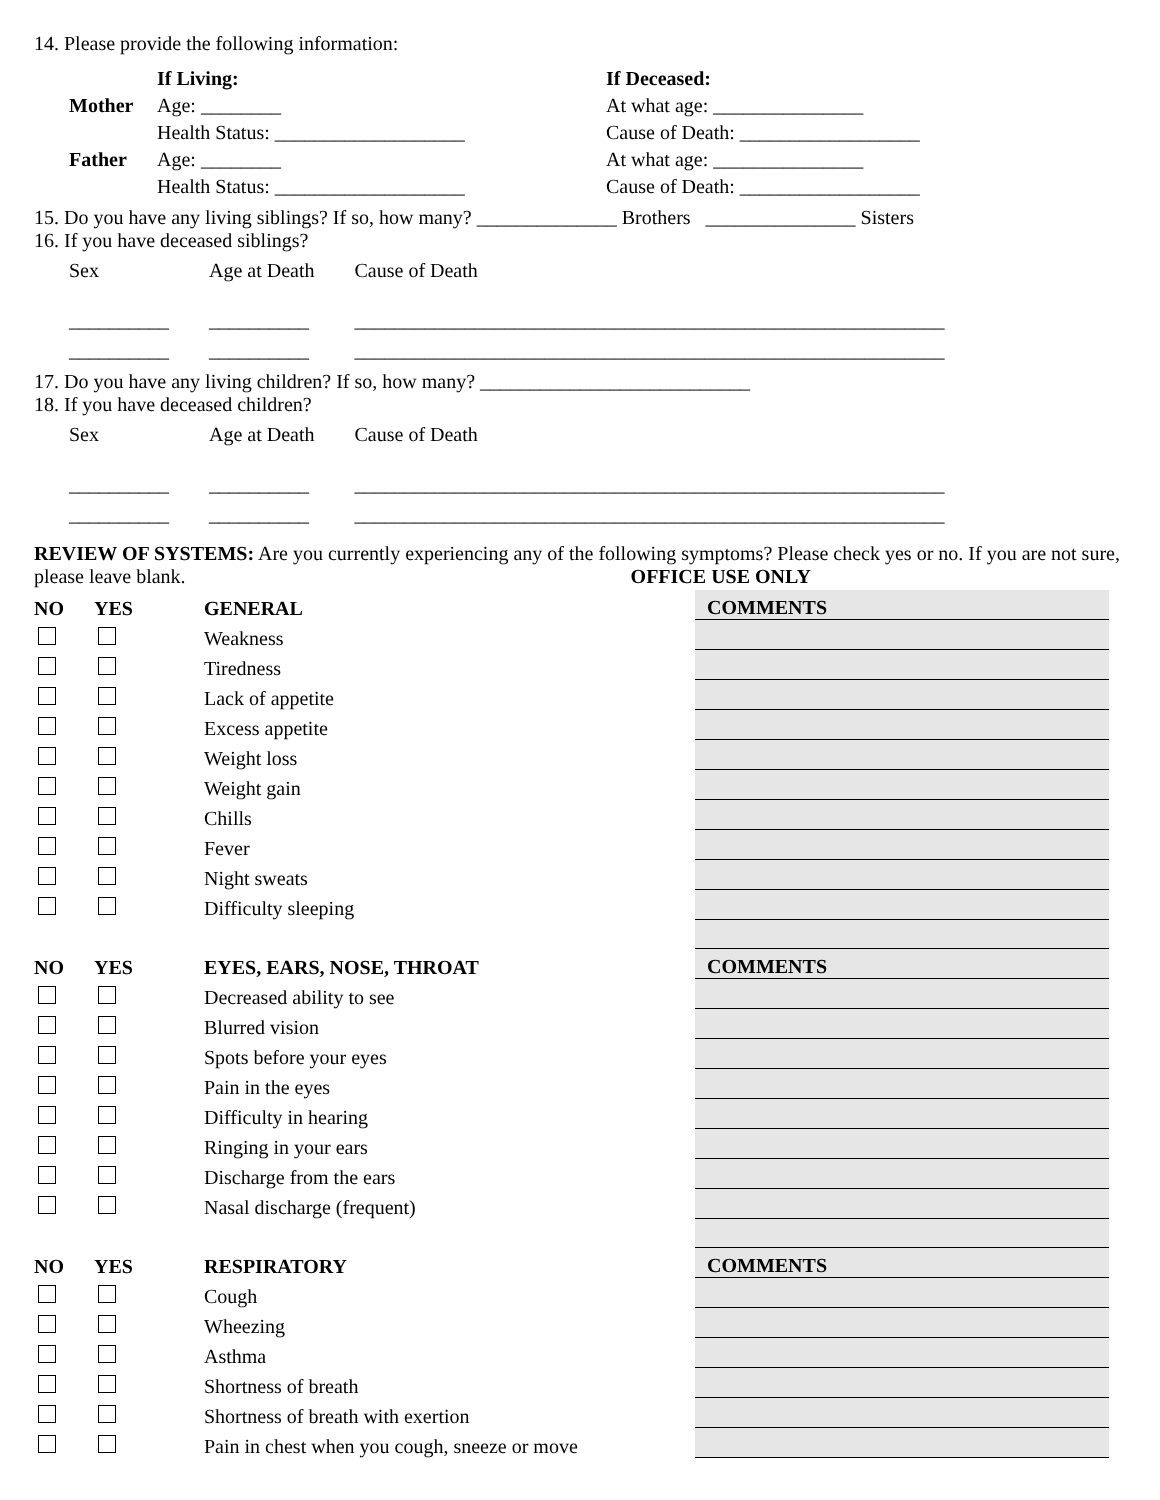14. Please provide the following information:
| | If Living: | If Deceased: |
| Mother | Age: ________ | At what age: _______________ |
| | Health Status: ___________________ | Cause of Death: __________________ |
| Father | Age: ________ | At what age: _______________ |
| | Health Status: ___________________ | Cause of Death: __________________ |
15. Do you have any living siblings? If so, how many? ______________ Brothers _______________ Sisters
16. If you have deceased siblings?
| Sex | Age at Death | Cause of Death |
| __________ | __________ | ___________________________________________________________ |
| __________ | __________ | ___________________________________________________________ |
17. Do you have any living children? If so, how many? ___________________________
18. If you have deceased children?
| Sex | Age at Death | Cause of Death |
| __________ | __________ | ___________________________________________________________ |
| __________ | __________ | ___________________________________________________________ |
REVIEW OF SYSTEMS: Are you currently experiencing any of the following symptoms? Please check yes or no. If you are not sure, please leave blank. OFFICE USE ONLY
| NO | YES | GENERAL | COMMENTS |
| | | Weakness | |
| | | Tiredness | |
| | | Lack of appetite | |
| | | Excess appetite | |
| | | Weight loss | |
| | | Weight gain | |
| | | Chills | |
| | | Fever | |
| | | Night sweats | |
| | | Difficulty sleeping | |
| NO | YES | EYES, EARS, NOSE, THROAT | COMMENTS |
| | | Decreased ability to see | |
| | | Blurred vision | |
| | | Spots before your eyes | |
| | | Pain in the eyes | |
| | | Difficulty in hearing | |
| | | Ringing in your ears | |
| | | Discharge from the ears | |
| | | Nasal discharge (frequent) | |
| NO | YES | RESPIRATORY | COMMENTS |
| | | Cough | |
| | | Wheezing | |
| | | Asthma | |
| | | Shortness of breath | |
| | | Shortness of breath with exertion | |
| | | Pain in chest when you cough, sneeze or move | |